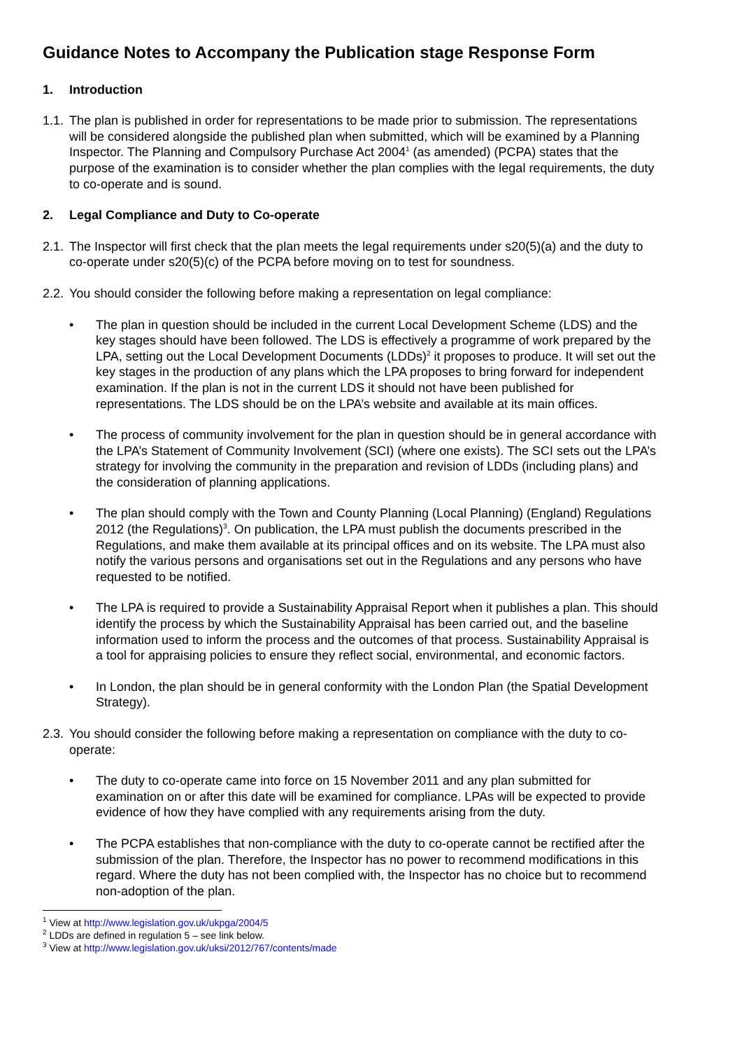Guidance Notes to Accompany the Publication stage Response Form
1. Introduction
1.1.
The plan is published in order for representations to be made prior to submission. The representations will be considered alongside the published plan when submitted, which will be examined by a Planning Inspector. The Planning and Compulsory Purchase Act 2004<sup>1</sup> (as amended) (PCPA) states that the purpose of the examination is to consider whether the plan complies with the legal requirements, the duty to co-operate and is sound.
2. Legal Compliance and Duty to Co-operate
2.1.
The Inspector will first check that the plan meets the legal requirements under s20(5)(a) and the duty to co-operate under s20(5)(c) of the PCPA before moving on to test for soundness.
2.2.
You should consider the following before making a representation on legal compliance:
• The plan in question should be included in the current Local Development Scheme (LDS) and the key stages should have been followed. The LDS is effectively a programme of work prepared by the LPA, setting out the Local Development Documents (LDDs)<sup>2</sup> it proposes to produce. It will set out the key stages in the production of any plans which the LPA proposes to bring forward for independent examination. If the plan is not in the current LDS it should not have been published for representations. The LDS should be on the LPA’s website and available at its main offices.
• The process of community involvement for the plan in question should be in general accordance with the LPA’s Statement of Community Involvement (SCI) (where one exists). The SCI sets out the LPA’s strategy for involving the community in the preparation and revision of LDDs (including plans) and the consideration of planning applications.
• The plan should comply with the Town and County Planning (Local Planning) (England) Regulations 2012 (the Regulations)<sup>3</sup>. On publication, the LPA must publish the documents prescribed in the Regulations, and make them available at its principal offices and on its website. The LPA must also notify the various persons and organisations set out in the Regulations and any persons who have requested to be notified.
• The LPA is required to provide a Sustainability Appraisal Report when it publishes a plan. This should identify the process by which the Sustainability Appraisal has been carried out, and the baseline information used to inform the process and the outcomes of that process. Sustainability Appraisal is a tool for appraising policies to ensure they reflect social, environmental, and economic factors.
• In London, the plan should be in general conformity with the London Plan (the Spatial Development Strategy).
2.3.
You should consider the following before making a representation on compliance with the duty to co-operate:
• The duty to co-operate came into force on 15 November 2011 and any plan submitted for examination on or after this date will be examined for compliance. LPAs will be expected to provide evidence of how they have complied with any requirements arising from the duty.
• The PCPA establishes that non-compliance with the duty to co-operate cannot be rectified after the submission of the plan. Therefore, the Inspector has no power to recommend modifications in this regard. Where the duty has not been complied with, the Inspector has no choice but to recommend non-adoption of the plan.
<sup>1</sup> View at http://www.legislation.gov.uk/ukpga/2004/5
<sup>2</sup> LDDs are defined in regulation 5 – see link below.
<sup>3</sup> View at http://www.legislation.gov.uk/uksi/2012/767/contents/made